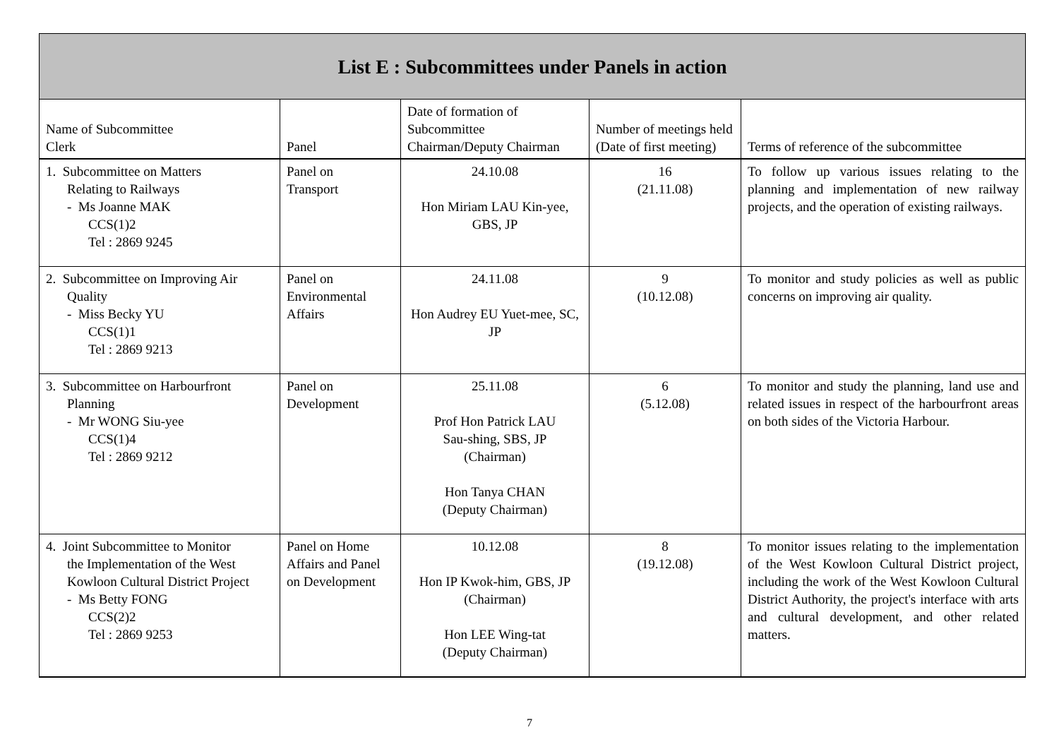| List E : Subcommittees under Panels in action | | | | |
| --- | --- | --- | --- | --- |
| Name of Subcommittee Clerk | Panel | Date of formation of Subcommittee Chairman/Deputy Chairman | Number of meetings held (Date of first meeting) | Terms of reference of the subcommittee |
| 1. Subcommittee on Matters Relating to Railways - Ms Joanne MAK CCS(1)2 Tel : 2869 9245 | Panel on Transport | 24.10.08 Hon Miriam LAU Kin-yee, GBS, JP | 16 (21.11.08) | To follow up various issues relating to the planning and implementation of new railway projects, and the operation of existing railways. |
| 2. Subcommittee on Improving Air Quality - Miss Becky YU CCS(1)1 Tel : 2869 9213 | Panel on Environmental Affairs | 24.11.08 Hon Audrey EU Yuet-mee, SC, JP | 9 (10.12.08) | To monitor and study policies as well as public concerns on improving air quality. |
| 3. Subcommittee on Harbourfront Planning - Mr WONG Siu-yee CCS(1)4 Tel : 2869 9212 | Panel on Development | 25.11.08 Prof Hon Patrick LAU Sau-shing, SBS, JP (Chairman) Hon Tanya CHAN (Deputy Chairman) | 6 (5.12.08) | To monitor and study the planning, land use and related issues in respect of the harbourfront areas on both sides of the Victoria Harbour. |
| 4. Joint Subcommittee to Monitor the Implementation of the West Kowloon Cultural District Project - Ms Betty FONG CCS(2)2 Tel : 2869 9253 | Panel on Home Affairs and Panel on Development | 10.12.08 Hon IP Kwok-him, GBS, JP (Chairman) Hon LEE Wing-tat (Deputy Chairman) | 8 (19.12.08) | To monitor issues relating to the implementation of the West Kowloon Cultural District project, including the work of the West Kowloon Cultural District Authority, the project's interface with arts and cultural development, and other related matters. |
7